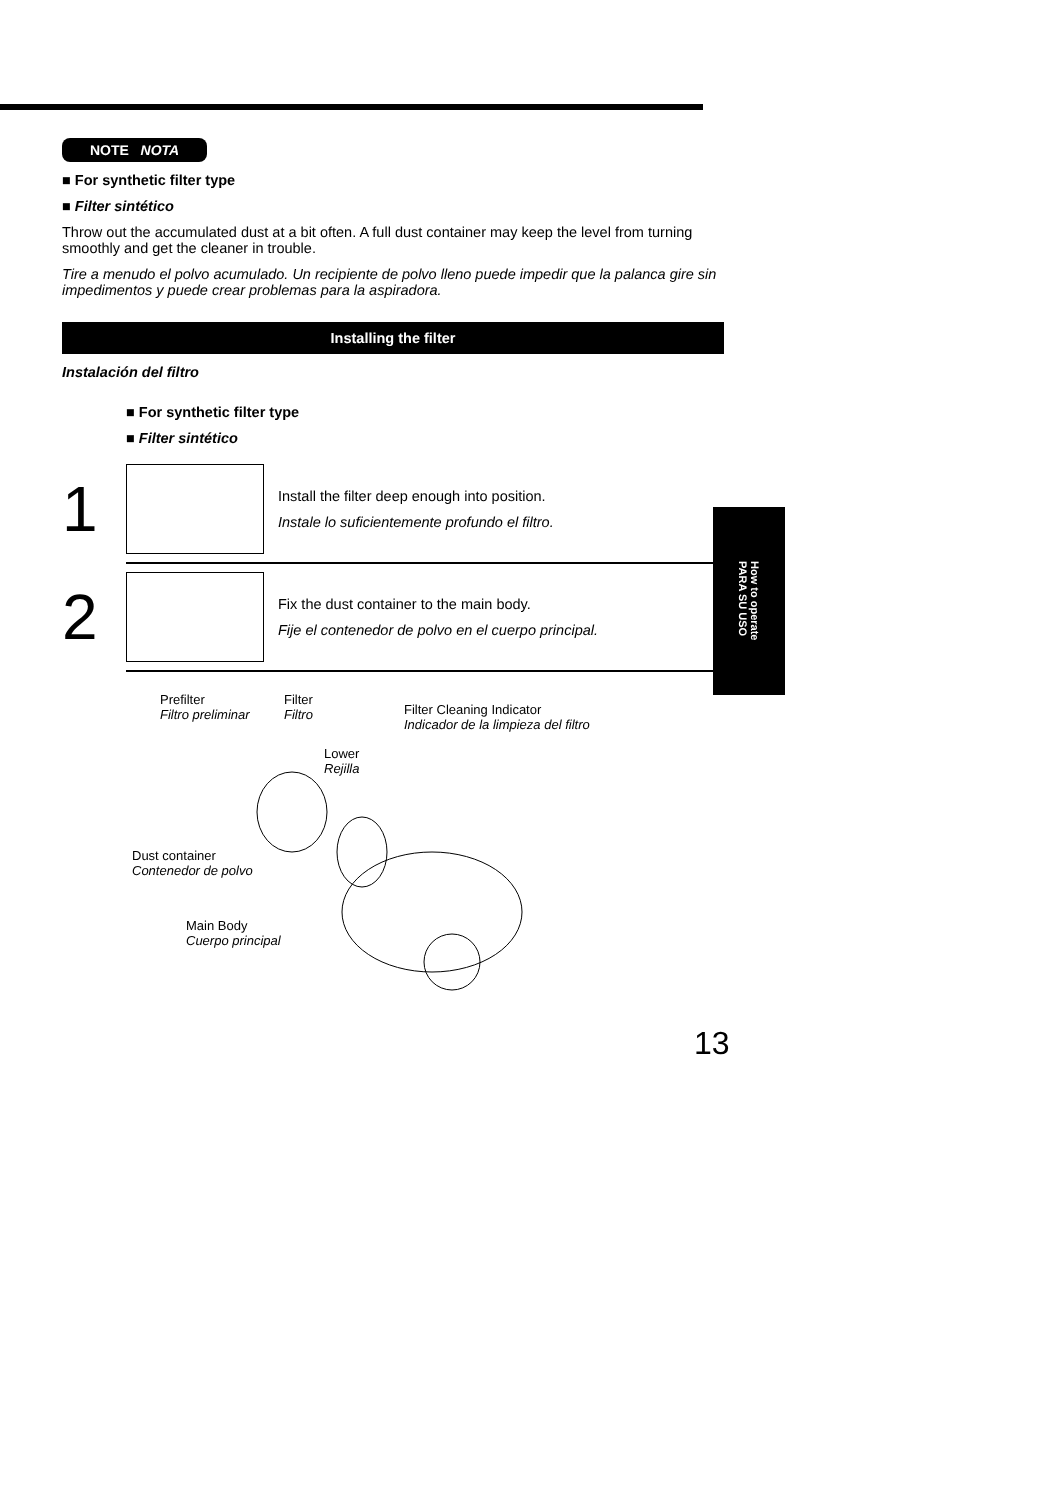NOTE NOTA
■ For synthetic filter type
■ Filter sintético
Throw out the accumulated dust at a bit often. A full dust container may keep the level from turning smoothly and get the cleaner in trouble.
Tire a menudo el polvo acumulado. Un recipiente de polvo lleno puede impedir que la palanca gire sin impedimentos y puede crear problemas para la aspiradora.
Installing the filter
Instalación del filtro
■ For synthetic filter type
■ Filter sintético
1
Install the filter deep enough into position.
Instale lo suficientemente profundo el filtro.
2
Fix the dust container to the main body.
Fije el contenedor de polvo en el cuerpo principal.
Prefilter
Filtro preliminar
Filter
Filtro
Filter Cleaning Indicator
Indicador de la limpieza del filtro
Lower
Rejilla
Dust container
Contenedor de polvo
Main Body
Cuerpo principal
How to operate
PARA SU USO
13